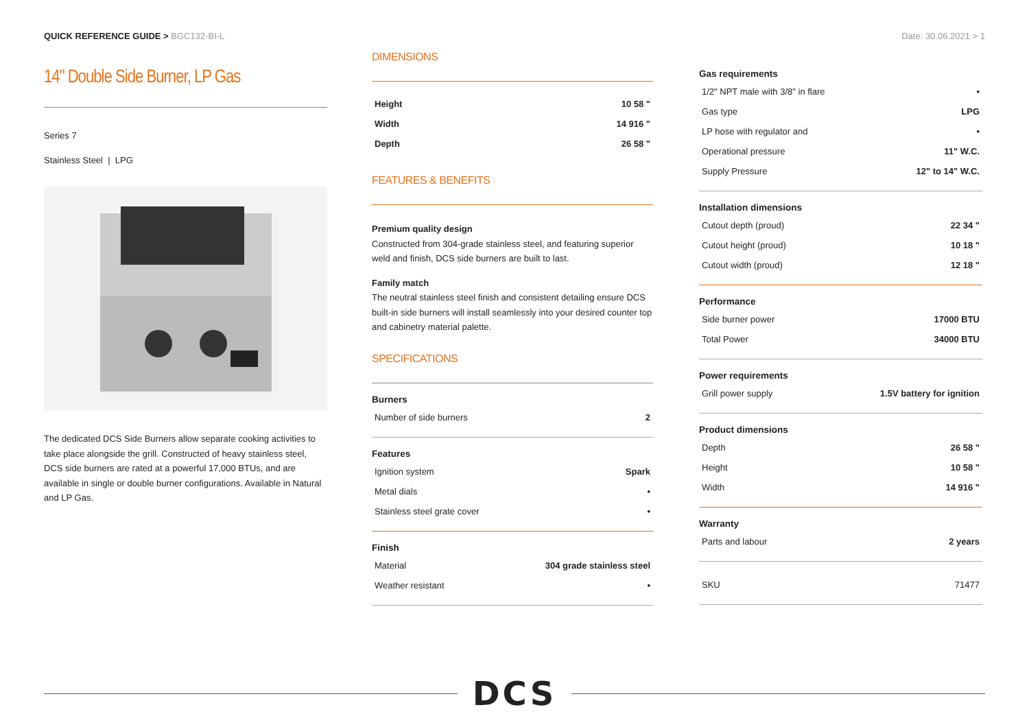QUICK REFERENCE GUIDE > BGC132-BI-L
Date: 30.06.2021 > 1
14" Double Side Burner, LP Gas
Series 7
Stainless Steel | LPG
The dedicated DCS Side Burners allow separate cooking activities to take place alongside the grill. Constructed of heavy stainless steel, DCS side burners are rated at a powerful 17,000 BTUs, and are available in single or double burner configurations. Available in Natural and LP Gas.
DIMENSIONS
| Height | 10 58 " |
| Width | 14 916 " |
| Depth | 26 58 " |
FEATURES & BENEFITS
Premium quality design
Constructed from 304-grade stainless steel, and featuring superior weld and finish, DCS side burners are built to last.
Family match
The neutral stainless steel finish and consistent detailing ensure DCS built-in side burners will install seamlessly into your desired counter top and cabinetry material palette.
SPECIFICATIONS
| Burners | |
| --- | --- |
| Number of side burners | 2 |
| Features | |
| --- | --- |
| Ignition system | Spark |
| Metal dials | • |
| Stainless steel grate cover | • |
| Finish | |
| --- | --- |
| Material | 304 grade stainless steel |
| Weather resistant | • |
| Gas requirements | |
| --- | --- |
| 1/2" NPT male with 3/8" in flare | • |
| Gas type | LPG |
| LP hose with regulator and | • |
| Operational pressure | 11" W.C. |
| Supply Pressure | 12" to 14" W.C. |
| Installation dimensions | |
| --- | --- |
| Cutout depth (proud) | 22 34 " |
| Cutout height (proud) | 10 18 " |
| Cutout width (proud) | 12 18 " |
| Performance | |
| --- | --- |
| Side burner power | 17000 BTU |
| Total Power | 34000 BTU |
| Power requirements | |
| --- | --- |
| Grill power supply | 1.5V battery for ignition |
| Product dimensions | |
| --- | --- |
| Depth | 26 58 " |
| Height | 10 58 " |
| Width | 14 916 " |
| Warranty | |
| --- | --- |
| Parts and labour | 2 years |
| SKU | 71477 |
DCS